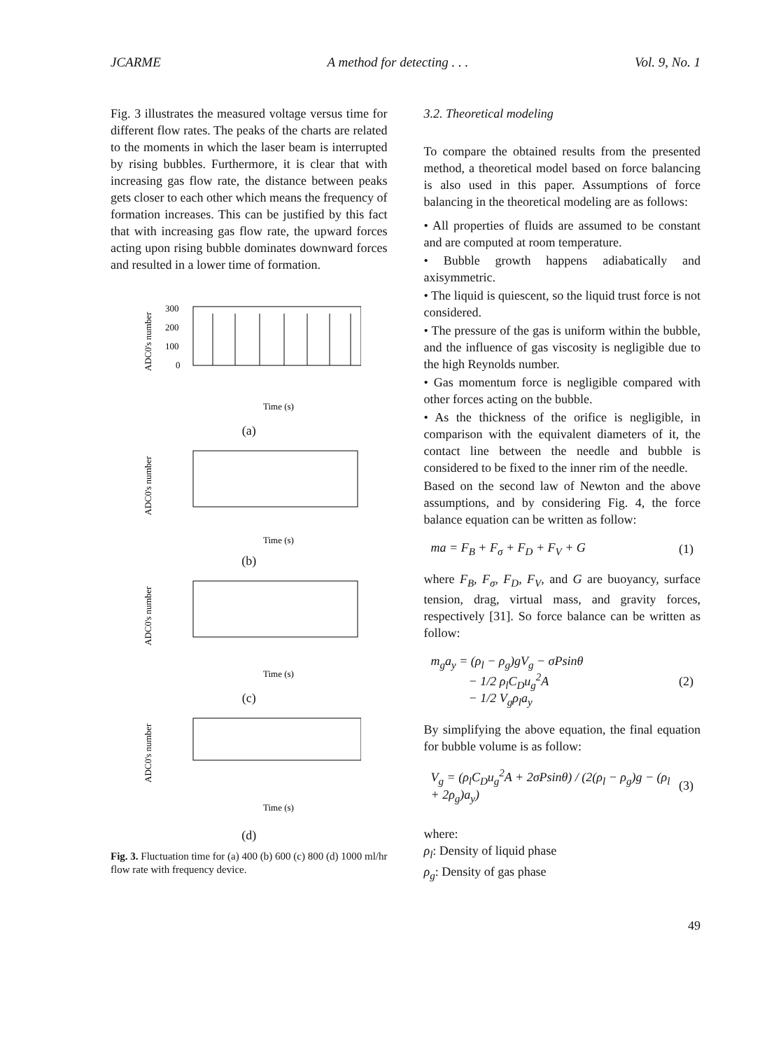JCARME A method for detecting . . . Vol. 9, No. 1
Fig. 3 illustrates the measured voltage versus time for different flow rates. The peaks of the charts are related to the moments in which the laser beam is interrupted by rising bubbles. Furthermore, it is clear that with increasing gas flow rate, the distance between peaks gets closer to each other which means the frequency of formation increases. This can be justified by this fact that with increasing gas flow rate, the upward forces acting upon rising bubble dominates downward forces and resulted in a lower time of formation.
ADC0's number
300
200
100
0
Time (s)
(a)
ADC0's number
Time (s)
(b)
ADC0's number
Time (s)
(c)
ADC0's number
Time (s)
(d)
Fig. 3. Fluctuation time for (a) 400 (b) 600 (c) 800 (d) 1000 ml/hr flow rate with frequency device.
3.2. Theoretical modeling
To compare the obtained results from the presented method, a theoretical model based on force balancing is also used in this paper. Assumptions of force balancing in the theoretical modeling are as follows:
• All properties of fluids are assumed to be constant and are computed at room temperature.
• Bubble growth happens adiabatically and axisymmetric.
• The liquid is quiescent, so the liquid trust force is not considered.
• The pressure of the gas is uniform within the bubble, and the influence of gas viscosity is negligible due to the high Reynolds number.
• Gas momentum force is negligible compared with other forces acting on the bubble.
• As the thickness of the orifice is negligible, in comparison with the equivalent diameters of it, the contact line between the needle and bubble is considered to be fixed to the inner rim of the needle.
Based on the second law of Newton and the above assumptions, and by considering Fig. 4, the force balance equation can be written as follow:
ma = F<sub>B</sub> + F<sub>σ</sub> + F<sub>D</sub> + F<sub>V</sub> + G (1)
where F<sub>B</sub>, F<sub>σ</sub>, F<sub>D</sub>, F<sub>V</sub>, and G are buoyancy, surface tension, drag, virtual mass, and gravity forces, respectively [31]. So force balance can be written as follow:
m<sub>g</sub>a<sub>y</sub> = (ρ<sub>l</sub> − ρ<sub>g</sub>)gV<sub>g</sub> − σPsinθ
− 1/2 ρ<sub>l</sub>C<sub>D</sub>u<sub>g</sub><sup>2</sup>A
− 1/2 V<sub>g</sub>ρ<sub>l</sub>a<sub>y</sub> (2)
By simplifying the above equation, the final equation for bubble volume is as follow:
V<sub>g</sub> = (ρ<sub>l</sub>C<sub>D</sub>u<sub>g</sub><sup>2</sup>A + 2σPsinθ) / (2(ρ<sub>l</sub> − ρ<sub>g</sub>)g − (ρ<sub>l</sub> + 2ρ<sub>g</sub>)a<sub>y</sub>) (3)
where:
ρ<sub>l</sub>: Density of liquid phase
ρ<sub>g</sub>: Density of gas phase
49